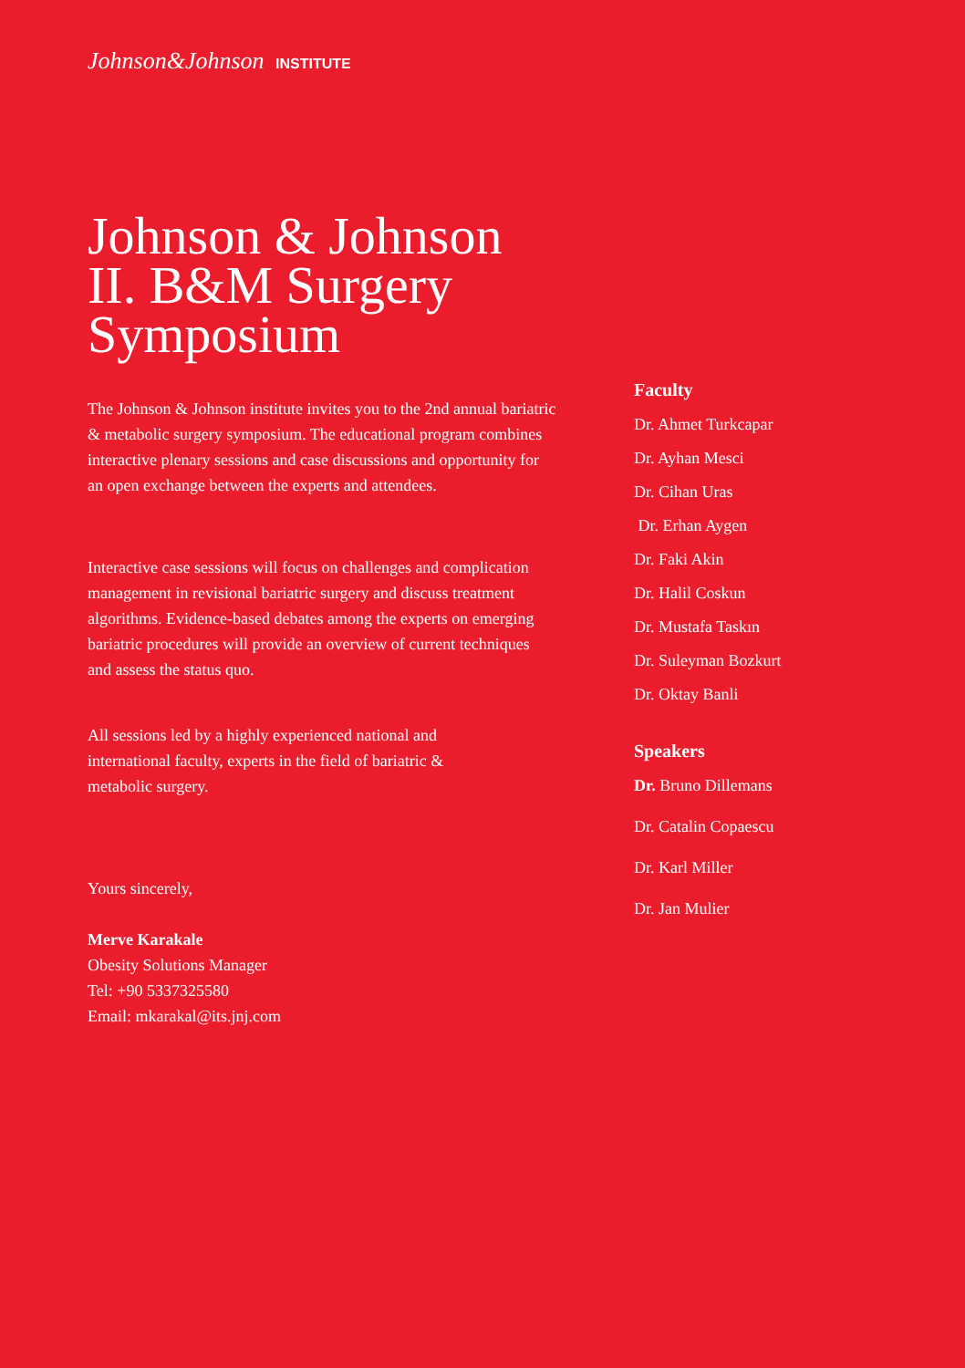Johnson&Johnson INSTITUTE
Johnson & Johnson
II. B&M Surgery
Symposium
The Johnson & Johnson institute invites you to the 2nd annual bariatric & metabolic surgery symposium. The educational program combines interactive plenary sessions and case discussions and opportunity for an open exchange between the experts and attendees.
Interactive case sessions will focus on challenges and complication management in revisional bariatric surgery and discuss treatment algorithms. Evidence-based debates among the experts on emerging bariatric procedures will provide an overview of current techniques and assess the status quo.
All sessions led by a highly experienced national and international faculty, experts in the field of bariatric & metabolic surgery.
Yours sincerely,
Merve Karakale
Obesity Solutions Manager
Tel: +90 5337325580
Email: mkarakal@its.jnj.com
Faculty
Dr. Ahmet Turkcapar
Dr. Ayhan Mesci
Dr. Cihan Uras
Dr. Erhan Aygen
Dr. Faki Akin
Dr. Halil Coskun
Dr. Mustafa Taskın
Dr. Suleyman Bozkurt
Dr. Oktay Banli
Speakers
Dr. Bruno Dillemans
Dr. Catalin Copaescu
Dr. Karl Miller
Dr. Jan Mulier